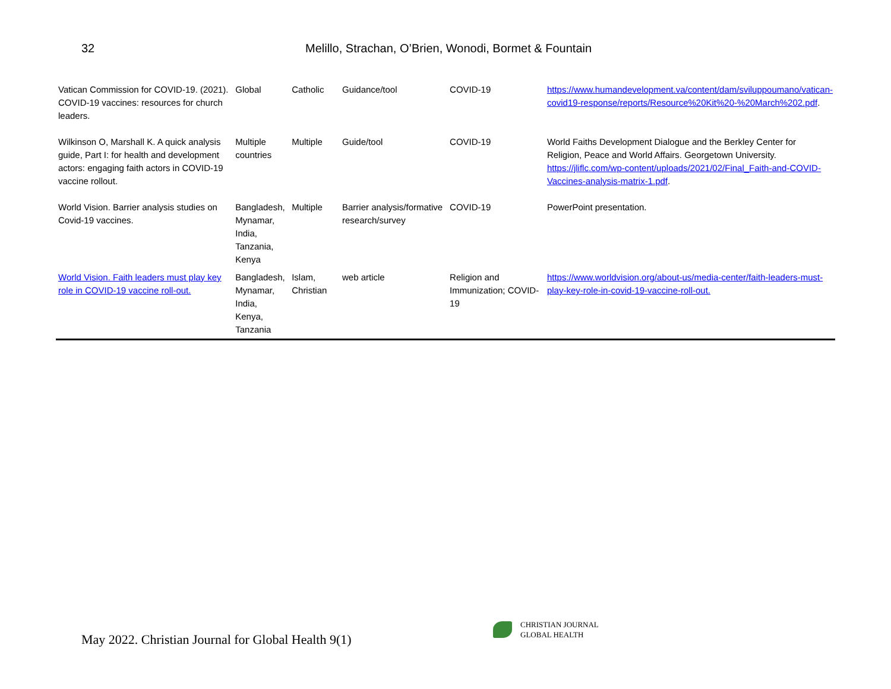32 Melillo, Strachan, O’Brien, Wonodi, Bormet & Fountain
| Vatican Commission for COVID-19. (2021). COVID-19 vaccines: resources for church leaders. | Global | Catholic | Guidance/tool | COVID-19 | https://www.humandevelopment.va/content/dam/sviluppoumano/vatican-covid19-response/reports/Resource%20Kit%20-%20March%202.pdf . |
| Wilkinson O, Marshall K. A quick analysis guide, Part I: for health and development actors: engaging faith actors in COVID-19 vaccine rollout. | Multiple countries | Multiple | Guide/tool | COVID-19 | World Faiths Development Dialogue and the Berkley Center for Religion, Peace and World Affairs. Georgetown University. https://jliflc.com/wp-content/uploads/2021/02/Final_Faith-and-COVID-Vaccines-analysis-matrix-1.pdf . |
| World Vision. Barrier analysis studies on Covid-19 vaccines. | Bangladesh, Mynamar, India, Tanzania, Kenya | Multiple | Barrier analysis/formative research/survey | COVID-19 | PowerPoint presentation. |
| World Vision. Faith leaders must play key role in COVID-19 vaccine roll-out. | Bangladesh, Mynamar, India, Kenya, Tanzania | Islam, Christian | web article | Religion and Immunization; COVID-19 | https://www.worldvision.org/about-us/media-center/faith-leaders-must-play-key-role-in-covid-19-vaccine-roll-out. |
May 2022. Christian Journal for Global Health 9(1)
CHRISTIAN JOURNAL
GLOBAL HEALTH